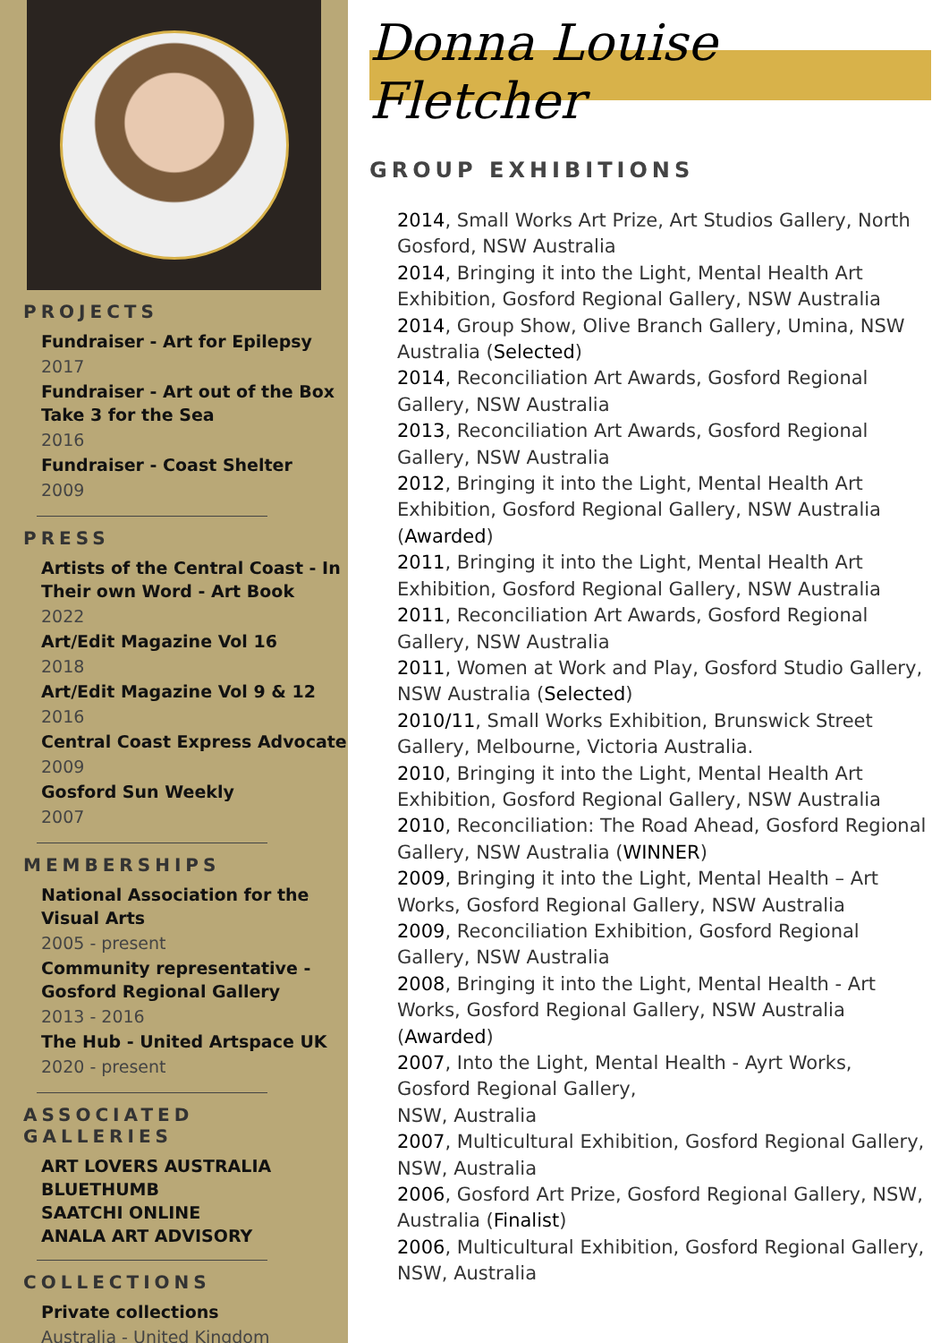PROJECTS
Fundraiser - Art for Epilepsy
2017
Fundraiser - Art out of the Box
Take 3 for the Sea
2016
Fundraiser - Coast Shelter
2009
PRESS
Artists of the Central Coast - In Their own Word - Art Book
2022
Art/Edit Magazine Vol 16
2018
Art/Edit Magazine Vol 9 & 12
2016
Central Coast Express Advocate
2009
Gosford Sun Weekly
2007
MEMBERSHIPS
National Association for the Visual Arts
2005 - present
Community representative - Gosford Regional Gallery
2013 - 2016
The Hub - United Artspace UK
2020 - present
ASSOCIATED GALLERIES
ART LOVERS AUSTRALIA
BLUETHUMB
SAATCHI ONLINE
ANALA ART ADVISORY
COLLECTIONS
Private collections
Australia - United Kingdom
Donna Louise Fletcher
GROUP EXHIBITIONS
2014, Small Works Art Prize, Art Studios Gallery, North Gosford, NSW Australia
2014, Bringing it into the Light, Mental Health Art Exhibition, Gosford Regional Gallery, NSW Australia
2014, Group Show, Olive Branch Gallery, Umina, NSW Australia (Selected)
2014, Reconciliation Art Awards, Gosford Regional Gallery, NSW Australia
2013, Reconciliation Art Awards, Gosford Regional Gallery, NSW Australia
2012, Bringing it into the Light, Mental Health Art Exhibition, Gosford Regional Gallery, NSW Australia (Awarded)
2011, Bringing it into the Light, Mental Health Art Exhibition, Gosford Regional Gallery, NSW Australia
2011, Reconciliation Art Awards, Gosford Regional Gallery, NSW Australia
2011, Women at Work and Play, Gosford Studio Gallery, NSW Australia (Selected)
2010/11, Small Works Exhibition, Brunswick Street Gallery, Melbourne, Victoria Australia.
2010, Bringing it into the Light, Mental Health Art Exhibition, Gosford Regional Gallery, NSW Australia
2010, Reconciliation: The Road Ahead, Gosford Regional Gallery, NSW Australia (WINNER)
2009, Bringing it into the Light, Mental Health – Art Works, Gosford Regional Gallery, NSW Australia
2009, Reconciliation Exhibition, Gosford Regional Gallery, NSW Australia
2008, Bringing it into the Light, Mental Health - Art Works, Gosford Regional Gallery, NSW Australia (Awarded)
2007, Into the Light, Mental Health - Ayrt Works, Gosford Regional Gallery,
NSW, Australia
2007, Multicultural Exhibition, Gosford Regional Gallery, NSW, Australia
2006, Gosford Art Prize, Gosford Regional Gallery, NSW, Australia (Finalist)
2006, Multicultural Exhibition, Gosford Regional Gallery, NSW, Australia